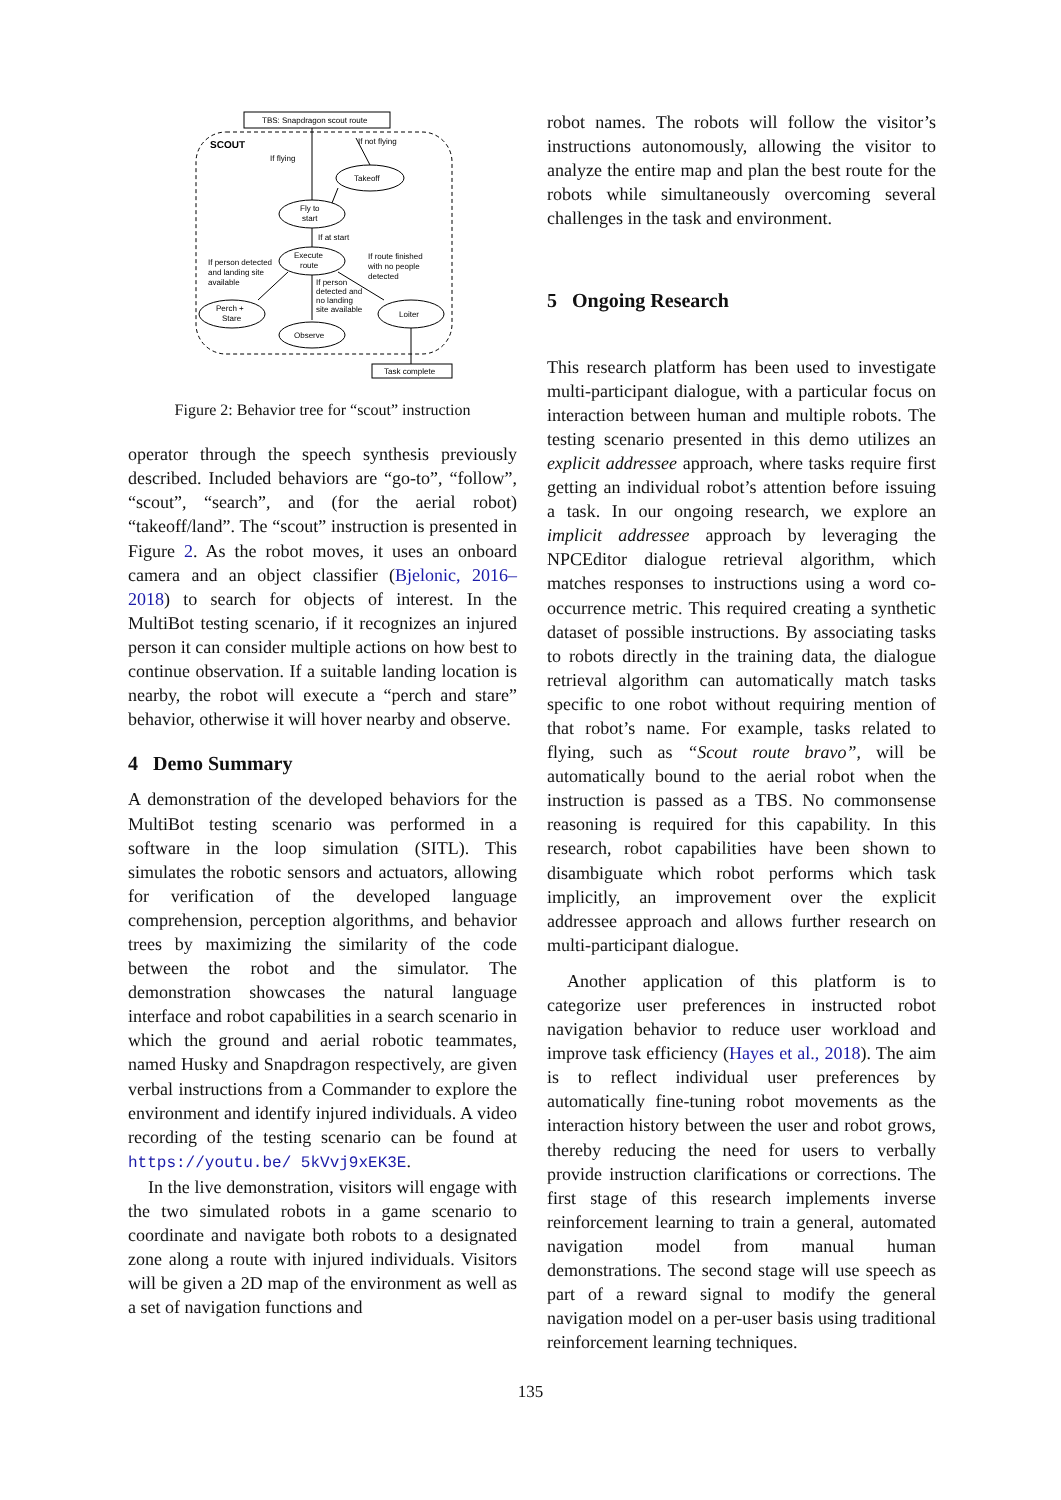TBS: Snapdragon scout route
SCOUT
If flying
If not flying
Takeoff
Fly to
start
If at start
Execute
route
If person detected
and landing site
available
If route finished
with no people
detected
If person
detected and
no landing
site available
Perch +
Stare
Loiter
Observe
Task complete
Figure 2: Behavior tree for “scout” instruction
operator through the speech synthesis previously described. Included behaviors are “go-to”, “follow”, “scout”, “search”, and (for the aerial robot) “takeoff/land”. The “scout” instruction is presented in Figure 2. As the robot moves, it uses an onboard camera and an object classifier (Bjelonic, 2016–2018) to search for objects of interest. In the MultiBot testing scenario, if it recognizes an injured person it can consider multiple actions on how best to continue observation. If a suitable landing location is nearby, the robot will execute a “perch and stare” behavior, otherwise it will hover nearby and observe.
4 Demo Summary
A demonstration of the developed behaviors for the MultiBot testing scenario was performed in a software in the loop simulation (SITL). This simulates the robotic sensors and actuators, allowing for verification of the developed language comprehension, perception algorithms, and behavior trees by maximizing the similarity of the code between the robot and the simulator. The demonstration showcases the natural language interface and robot capabilities in a search scenario in which the ground and aerial robotic teammates, named Husky and Snapdragon respectively, are given verbal instructions from a Commander to explore the environment and identify injured individuals. A video recording of the testing scenario can be found at https://youtu.be/ 5kVvj9xEK3E.
In the live demonstration, visitors will engage with the two simulated robots in a game scenario to coordinate and navigate both robots to a designated zone along a route with injured individuals. Visitors will be given a 2D map of the environment as well as a set of navigation functions and
robot names. The robots will follow the visitor’s instructions autonomously, allowing the visitor to analyze the entire map and plan the best route for the robots while simultaneously overcoming several challenges in the task and environment.
5 Ongoing Research
This research platform has been used to investigate multi-participant dialogue, with a particular focus on interaction between human and multiple robots. The testing scenario presented in this demo utilizes an explicit addressee approach, where tasks require first getting an individual robot’s attention before issuing a task. In our ongoing research, we explore an implicit addressee approach by leveraging the NPCEditor dialogue retrieval algorithm, which matches responses to instructions using a word co-occurrence metric. This required creating a synthetic dataset of possible instructions. By associating tasks to robots directly in the training data, the dialogue retrieval algorithm can automatically match tasks specific to one robot without requiring mention of that robot’s name. For example, tasks related to flying, such as “Scout route bravo”, will be automatically bound to the aerial robot when the instruction is passed as a TBS. No commonsense reasoning is required for this capability. In this research, robot capabilities have been shown to disambiguate which robot performs which task implicitly, an improvement over the explicit addressee approach and allows further research on multi-participant dialogue.
Another application of this platform is to categorize user preferences in instructed robot navigation behavior to reduce user workload and improve task efficiency (Hayes et al., 2018). The aim is to reflect individual user preferences by automatically fine-tuning robot movements as the interaction history between the user and robot grows, thereby reducing the need for users to verbally provide instruction clarifications or corrections. The first stage of this research implements inverse reinforcement learning to train a general, automated navigation model from manual human demonstrations. The second stage will use speech as part of a reward signal to modify the general navigation model on a per-user basis using traditional reinforcement learning techniques.
135